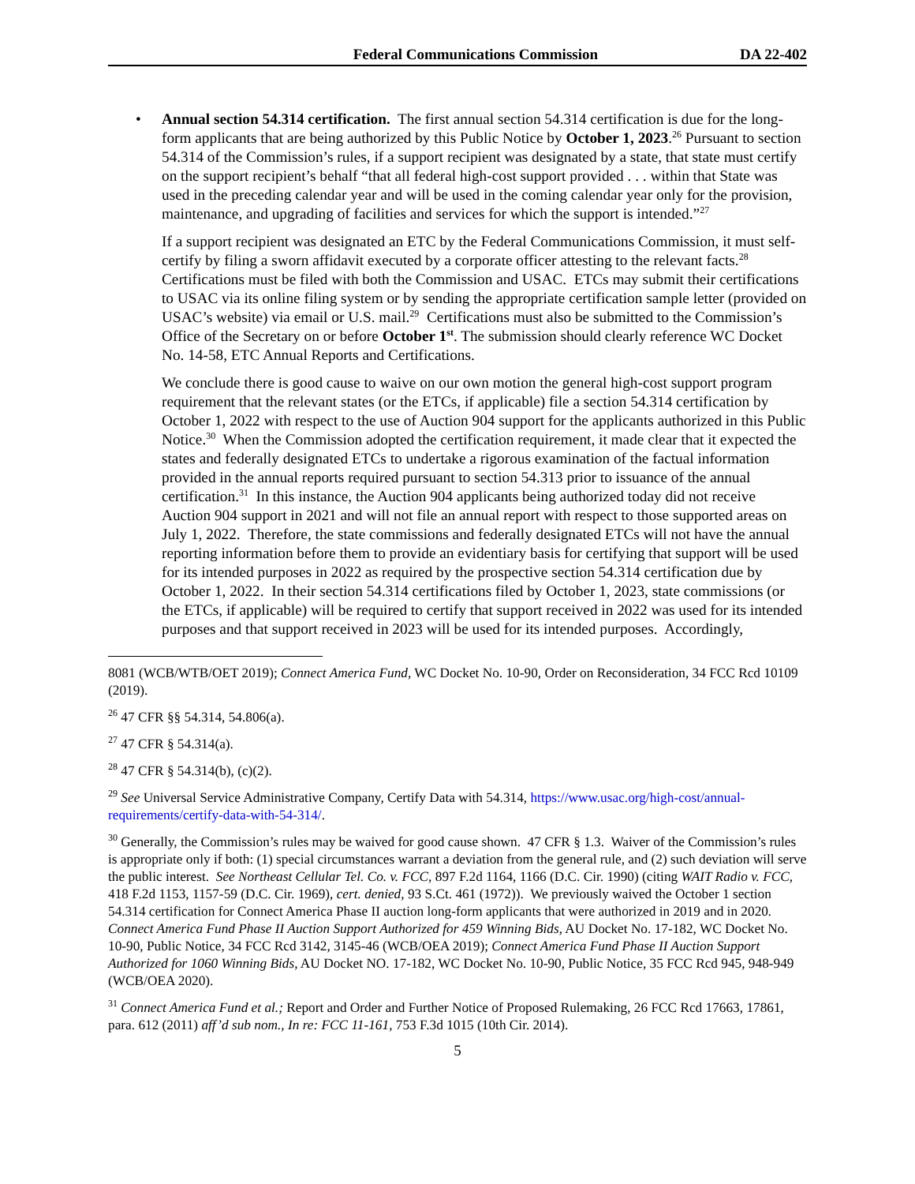Federal Communications Commission DA 22-402
• Annual section 54.314 certification. The first annual section 54.314 certification is due for the long-form applicants that are being authorized by this Public Notice by October 1, 2023.<sup>26</sup> Pursuant to section 54.314 of the Commission’s rules, if a support recipient was designated by a state, that state must certify on the support recipient’s behalf “that all federal high-cost support provided . . . within that State was used in the preceding calendar year and will be used in the coming calendar year only for the provision, maintenance, and upgrading of facilities and services for which the support is intended.”<sup>27</sup>
If a support recipient was designated an ETC by the Federal Communications Commission, it must self-certify by filing a sworn affidavit executed by a corporate officer attesting to the relevant facts.<sup>28</sup> Certifications must be filed with both the Commission and USAC. ETCs may submit their certifications to USAC via its online filing system or by sending the appropriate certification sample letter (provided on USAC’s website) via email or U.S. mail.<sup>29</sup> Certifications must also be submitted to the Commission’s Office of the Secretary on or before October 1<sup>st</sup>. The submission should clearly reference WC Docket No. 14-58, ETC Annual Reports and Certifications.
We conclude there is good cause to waive on our own motion the general high-cost support program requirement that the relevant states (or the ETCs, if applicable) file a section 54.314 certification by October 1, 2022 with respect to the use of Auction 904 support for the applicants authorized in this Public Notice.<sup>30</sup> When the Commission adopted the certification requirement, it made clear that it expected the states and federally designated ETCs to undertake a rigorous examination of the factual information provided in the annual reports required pursuant to section 54.313 prior to issuance of the annual certification.<sup>31</sup> In this instance, the Auction 904 applicants being authorized today did not receive Auction 904 support in 2021 and will not file an annual report with respect to those supported areas on July 1, 2022. Therefore, the state commissions and federally designated ETCs will not have the annual reporting information before them to provide an evidentiary basis for certifying that support will be used for its intended purposes in 2022 as required by the prospective section 54.314 certification due by October 1, 2022. In their section 54.314 certifications filed by October 1, 2023, state commissions (or the ETCs, if applicable) will be required to certify that support received in 2022 was used for its intended purposes and that support received in 2023 will be used for its intended purposes. Accordingly,
8081 (WCB/WTB/OET 2019); Connect America Fund, WC Docket No. 10-90, Order on Reconsideration, 34 FCC Rcd 10109 (2019).
<sup>26</sup> 47 CFR §§ 54.314, 54.806(a).
<sup>27</sup> 47 CFR § 54.314(a).
<sup>28</sup> 47 CFR § 54.314(b), (c)(2).
<sup>29</sup> See Universal Service Administrative Company, Certify Data with 54.314, https://www.usac.org/high-cost/annual-requirements/certify-data-with-54-314/.
<sup>30</sup> Generally, the Commission’s rules may be waived for good cause shown. 47 CFR § 1.3. Waiver of the Commission’s rules is appropriate only if both: (1) special circumstances warrant a deviation from the general rule, and (2) such deviation will serve the public interest. See Northeast Cellular Tel. Co. v. FCC, 897 F.2d 1164, 1166 (D.C. Cir. 1990) (citing WAIT Radio v. FCC, 418 F.2d 1153, 1157-59 (D.C. Cir. 1969), cert. denied, 93 S.Ct. 461 (1972)). We previously waived the October 1 section 54.314 certification for Connect America Phase II auction long-form applicants that were authorized in 2019 and in 2020. Connect America Fund Phase II Auction Support Authorized for 459 Winning Bids, AU Docket No. 17-182, WC Docket No. 10-90, Public Notice, 34 FCC Rcd 3142, 3145-46 (WCB/OEA 2019); Connect America Fund Phase II Auction Support Authorized for 1060 Winning Bids, AU Docket NO. 17-182, WC Docket No. 10-90, Public Notice, 35 FCC Rcd 945, 948-949 (WCB/OEA 2020).
<sup>31</sup> Connect America Fund et al.; Report and Order and Further Notice of Proposed Rulemaking, 26 FCC Rcd 17663, 17861, para. 612 (2011) aff’d sub nom., In re: FCC 11-161, 753 F.3d 1015 (10th Cir. 2014).
5